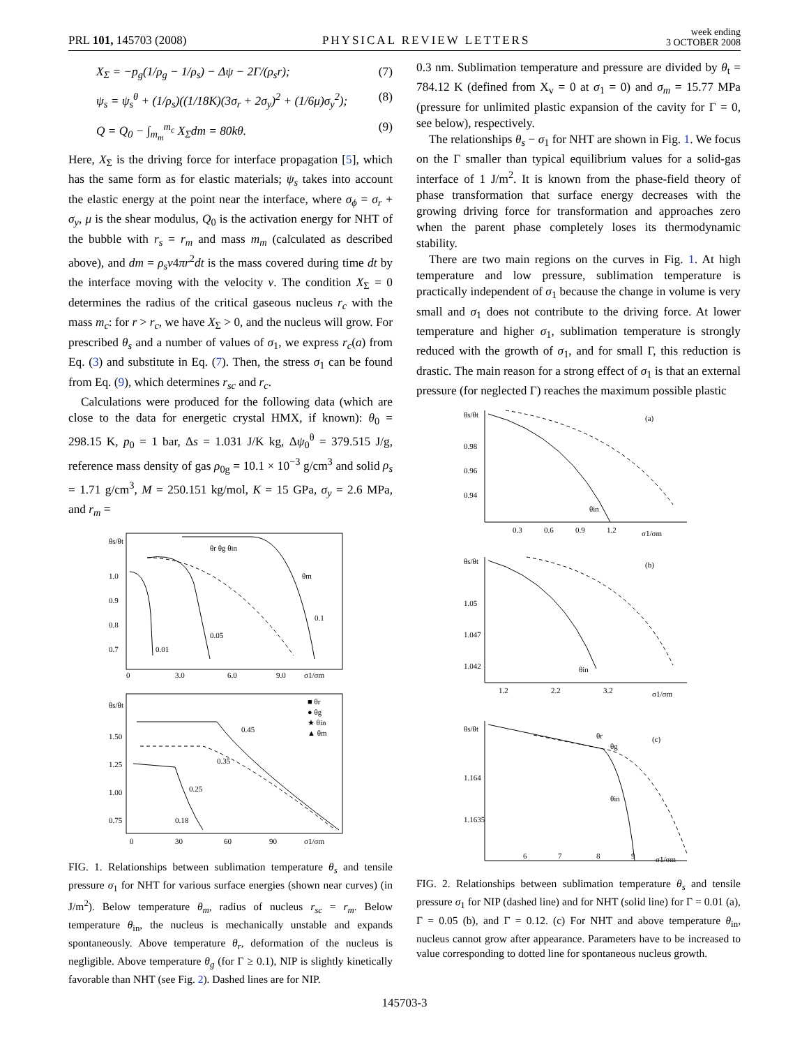PRL 101, 145703 (2008)
PHYSICAL REVIEW LETTERS
week ending
3 OCTOBER 2008
X<sub>Σ</sub> = −p<sub>g</sub>(1/ρ<sub>g</sub> − 1/ρ<sub>s</sub>) − Δψ − 2Γ/(ρ<sub>s</sub>r); (7)
ψ<sub>s</sub> = ψ<sub>s</sub><sup>θ</sup> + (1/ρ<sub>s</sub>)((1/18K)(3σ<sub>r</sub> + 2σ<sub>y</sub>)<sup>2</sup> + (1/6μ)σ<sub>y</sub><sup>2</sup>); (8)
Q = Q<sub>0</sub> − ∫<sub>m<sub>m</sub></sub><sup>m<sub>c</sub></sup> X<sub>Σ</sub>dm = 80kθ. (9)
Here, X<sub>Σ</sub> is the driving force for interface propagation [5], which has the same form as for elastic materials; ψ<sub>s</sub> takes into account the elastic energy at the point near the interface, where σ<sub>ϕ</sub> = σ<sub>r</sub> + σ<sub>y</sub>, μ is the shear modulus, Q<sub>0</sub> is the activation energy for NHT of the bubble with r<sub>s</sub> = r<sub>m</sub> and mass m<sub>m</sub> (calculated as described above), and dm = ρ<sub>s</sub>v4πr<sup>2</sup>dt is the mass covered during time dt by the interface moving with the velocity v. The condition X<sub>Σ</sub> = 0 determines the radius of the critical gaseous nucleus r<sub>c</sub> with the mass m<sub>c</sub>: for r > r<sub>c</sub>, we have X<sub>Σ</sub> > 0, and the nucleus will grow. For prescribed θ<sub>s</sub> and a number of values of σ<sub>1</sub>, we express r<sub>c</sub>(a) from Eq. (3) and substitute in Eq. (7). Then, the stress σ<sub>1</sub> can be found from Eq. (9), which determines r<sub>sc</sub> and r<sub>c</sub>.
Calculations were produced for the following data (which are close to the data for energetic crystal HMX, if known): θ<sub>0</sub> = 298.15 K, p<sub>0</sub> = 1 bar, Δs = 1.031 J/K kg, Δψ<sub>0</sub><sup>θ</sup> = 379.515 J/g, reference mass density of gas ρ<sub>0g</sub> = 10.1 × 10<sup>−3</sup> g/cm<sup>3</sup> and solid ρ<sub>s</sub> = 1.71 g/cm<sup>3</sup>, M = 250.151 kg/mol, K = 15 GPa, σ<sub>y</sub> = 2.6 MPa, and r<sub>m</sub> =
θs/θt
1.0
0.9
0.8
0.7
0
3.0
6.0
9.0
σ1/σm
θr θg θin
θm
0.1
0.05
0.01
θs/θt
1.50
1.25
1.00
0.75
0
30
60
90
σ1/σm
■ θr
● θg
★ θin
▲ θm
0.45
0.35
0.25
0.18
FIG. 1. Relationships between sublimation temperature θ<sub>s</sub> and tensile pressure σ<sub>1</sub> for NHT for various surface energies (shown near curves) (in J/m<sup>2</sup>). Below temperature θ<sub>m</sub>, radius of nucleus r<sub>sc</sub> = r<sub>m</sub>. Below temperature θ<sub>in</sub>, the nucleus is mechanically unstable and expands spontaneously. Above temperature θ<sub>r</sub>, deformation of the nucleus is negligible. Above temperature θ<sub>g</sub> (for Γ ≥ 0.1), NIP is slightly kinetically favorable than NHT (see Fig. 2). Dashed lines are for NIP.
0.3 nm. Sublimation temperature and pressure are divided by θ<sub>t</sub> = 784.12 K (defined from X<sub>v</sub> = 0 at σ<sub>1</sub> = 0) and σ<sub>m</sub> = 15.77 MPa (pressure for unlimited plastic expansion of the cavity for Γ = 0, see below), respectively.
The relationships θ<sub>s</sub> − σ<sub>1</sub> for NHT are shown in Fig. 1. We focus on the Γ smaller than typical equilibrium values for a solid-gas interface of 1 J/m<sup>2</sup>. It is known from the phase-field theory of phase transformation that surface energy decreases with the growing driving force for transformation and approaches zero when the parent phase completely loses its thermodynamic stability.
There are two main regions on the curves in Fig. 1. At high temperature and low pressure, sublimation temperature is practically independent of σ<sub>1</sub> because the change in volume is very small and σ<sub>1</sub> does not contribute to the driving force. At lower temperature and higher σ<sub>1</sub>, sublimation temperature is strongly reduced with the growth of σ<sub>1</sub>, and for small Γ, this reduction is drastic. The main reason for a strong effect of σ<sub>1</sub> is that an external pressure (for neglected Γ) reaches the maximum possible plastic
θs/θt
0.98
0.96
0.94
(a)
θin
0.3
0.6
0.9
1.2
σ1/σm
θs/θt
1.05
1.047
1.042
(b)
θin
1.2
2.2
3.2
σ1/σm
θs/θt
1.164
1.1635
(c)
θr
θg
θin
6
7
8
9
σ1/σm
FIG. 2. Relationships between sublimation temperature θ<sub>s</sub> and tensile pressure σ<sub>1</sub> for NIP (dashed line) and for NHT (solid line) for Γ = 0.01 (a), Γ = 0.05 (b), and Γ = 0.12. (c) For NHT and above temperature θ<sub>in</sub>, nucleus cannot grow after appearance. Parameters have to be increased to value corresponding to dotted line for spontaneous nucleus growth.
145703-3